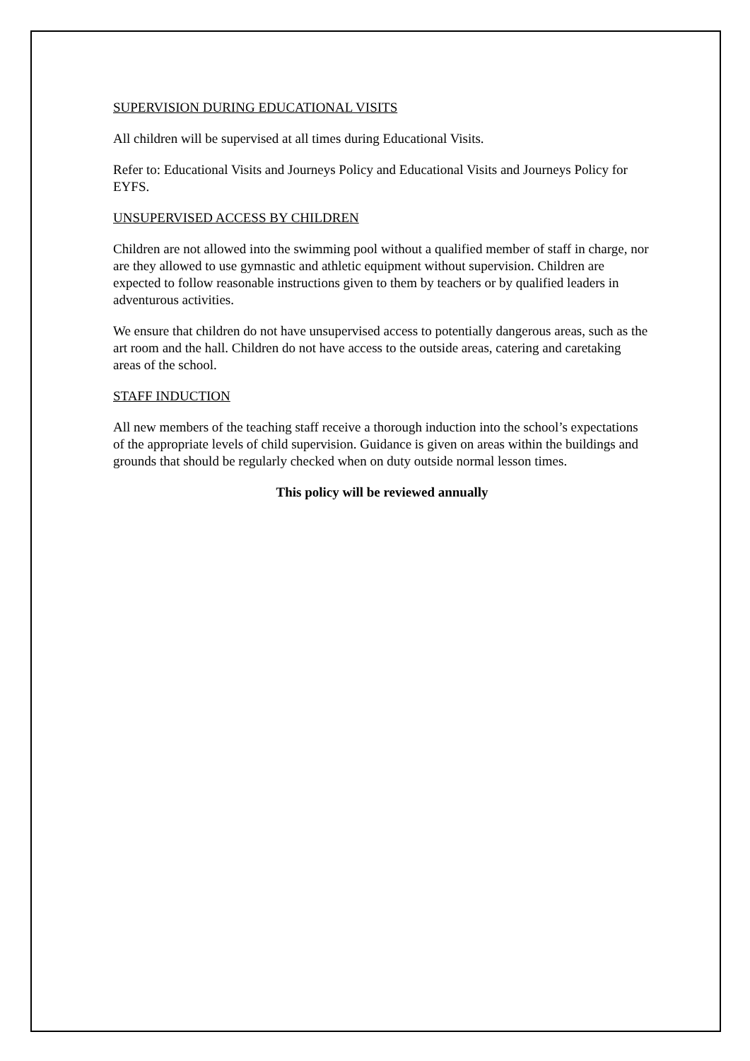SUPERVISION DURING EDUCATIONAL VISITS
All children will be supervised at all times during Educational Visits.
Refer to: Educational Visits and Journeys Policy and Educational Visits and Journeys Policy for EYFS.
UNSUPERVISED ACCESS BY CHILDREN
Children are not allowed into the swimming pool without a qualified member of staff in charge, nor are they allowed to use gymnastic and athletic equipment without supervision. Children are expected to follow reasonable instructions given to them by teachers or by qualified leaders in adventurous activities.
We ensure that children do not have unsupervised access to potentially dangerous areas, such as the art room and the hall. Children do not have access to the outside areas, catering and caretaking areas of the school.
STAFF INDUCTION
All new members of the teaching staff receive a thorough induction into the school’s expectations of the appropriate levels of child supervision. Guidance is given on areas within the buildings and grounds that should be regularly checked when on duty outside normal lesson times.
This policy will be reviewed annually